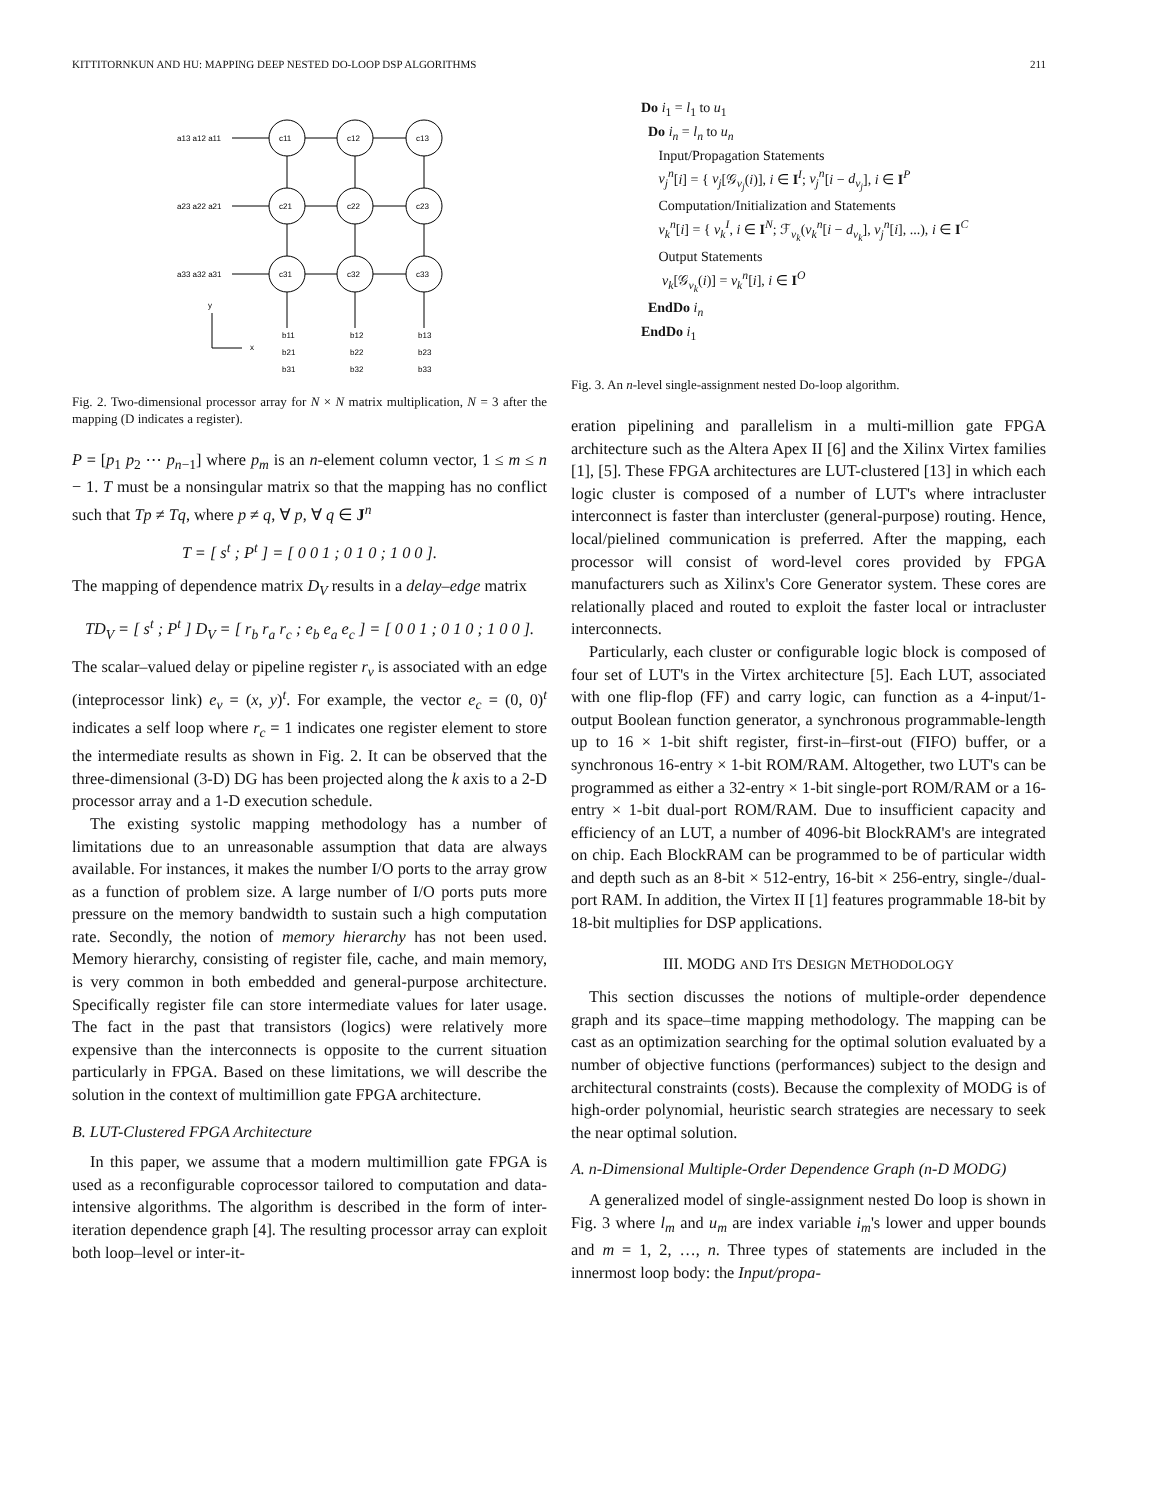KITTITORNKUN AND HU: MAPPING DEEP NESTED DO-LOOP DSP ALGORITHMS 211
a13 a12 a11
c11
c12
c13
a23 a22 a21
c21
c22
c23
a33 a32 a31
c31
c32
c33
y
x
b11
b12
b13
b21
b22
b23
b31
b32
b33
Fig. 2. Two-dimensional processor array for N × N matrix multiplication, N = 3 after the mapping (D indicates a register).
P = [p<sub>1</sub> p<sub>2</sub> ⋯ p<sub>n−1</sub>] where p<sub>m</sub> is an n-element column vector, 1 ≤ m ≤ n − 1. T must be a nonsingular matrix so that the mapping has no conflict such that Tp ≠ Tq, where p ≠ q, ∀ p, ∀ q ∈ J<sup>n</sup>
T = [ s<sup>t</sup> ; P<sup>t</sup> ] = [ 0 0 1 ; 0 1 0 ; 1 0 0 ].
The mapping of dependence matrix D<sub>V</sub> results in a delay–edge matrix
TD<sub>V</sub> = [ s<sup>t</sup> ; P<sup>t</sup> ] D<sub>V</sub> = [ r<sub>b</sub> r<sub>a</sub> r<sub>c</sub> ; e<sub>b</sub> e<sub>a</sub> e<sub>c</sub> ] = [ 0 0 1 ; 0 1 0 ; 1 0 0 ].
The scalar–valued delay or pipeline register r<sub>v</sub> is associated with an edge (inteprocessor link) e<sub>v</sub> = (x, y)<sup>t</sup>. For example, the vector e<sub>c</sub> = (0, 0)<sup>t</sup> indicates a self loop where r<sub>c</sub> = 1 indicates one register element to store the intermediate results as shown in Fig. 2. It can be observed that the three-dimensional (3-D) DG has been projected along the k axis to a 2-D processor array and a 1-D execution schedule.
The existing systolic mapping methodology has a number of limitations due to an unreasonable assumption that data are always available. For instances, it makes the number I/O ports to the array grow as a function of problem size. A large number of I/O ports puts more pressure on the memory bandwidth to sustain such a high computation rate. Secondly, the notion of memory hierarchy has not been used. Memory hierarchy, consisting of register file, cache, and main memory, is very common in both embedded and general-purpose architecture. Specifically register file can store intermediate values for later usage. The fact in the past that transistors (logics) were relatively more expensive than the interconnects is opposite to the current situation particularly in FPGA. Based on these limitations, we will describe the solution in the context of multimillion gate FPGA architecture.
B. LUT-Clustered FPGA Architecture
In this paper, we assume that a modern multimillion gate FPGA is used as a reconfigurable coprocessor tailored to computation and data-intensive algorithms. The algorithm is described in the form of inter-iteration dependence graph [4]. The resulting processor array can exploit both loop–level or inter-it-
Do i<sub>1</sub> = l<sub>1</sub> to u<sub>1</sub>
Do i<sub>n</sub> = l<sub>n</sub> to u<sub>n</sub>
Input/Propagation Statements
v<sub>j</sub><sup>n</sup>[i] = { v<sub>j</sub>[𝒢<sub>v<sub>j</sub></sub>(i)], i ∈ I<sup>I</sup>; v<sub>j</sub><sup>n</sup>[i − d<sub>v<sub>j</sub></sub>], i ∈ I<sup>P</sup>
Computation/Initialization and Statements
v<sub>k</sub><sup>n</sup>[i] = { v<sub>k</sub><sup>I</sup>, i ∈ I<sup>N</sup>; ℱ<sub>v<sub>k</sub></sub>(v<sub>k</sub><sup>n</sup>[i − d<sub>v<sub>k</sub></sub>], v<sub>j</sub><sup>n</sup>[i], ...), i ∈ I<sup>C</sup>
Output Statements
v<sub>k</sub>[𝒢<sub>v<sub>k</sub></sub>(i)] = v<sub>k</sub><sup>n</sup>[i], i ∈ I<sup>O</sup>
EndDo i<sub>n</sub>
EndDo i<sub>1</sub>
Fig. 3. An n-level single-assignment nested Do-loop algorithm.
eration pipelining and parallelism in a multi-million gate FPGA architecture such as the Altera Apex II [6] and the Xilinx Virtex families [1], [5]. These FPGA architectures are LUT-clustered [13] in which each logic cluster is composed of a number of LUT's where intracluster interconnect is faster than intercluster (general-purpose) routing. Hence, local/pielined communication is preferred. After the mapping, each processor will consist of word-level cores provided by FPGA manufacturers such as Xilinx's Core Generator system. These cores are relationally placed and routed to exploit the faster local or intracluster interconnects.
Particularly, each cluster or configurable logic block is composed of four set of LUT's in the Virtex architecture [5]. Each LUT, associated with one flip-flop (FF) and carry logic, can function as a 4-input/1-output Boolean function generator, a synchronous programmable-length up to 16 × 1-bit shift register, first-in–first-out (FIFO) buffer, or a synchronous 16-entry × 1-bit ROM/RAM. Altogether, two LUT's can be programmed as either a 32-entry × 1-bit single-port ROM/RAM or a 16-entry × 1-bit dual-port ROM/RAM. Due to insufficient capacity and efficiency of an LUT, a number of 4096-bit BlockRAM's are integrated on chip. Each BlockRAM can be programmed to be of particular width and depth such as an 8-bit × 512-entry, 16-bit × 256-entry, single-/dual-port RAM. In addition, the Virtex II [1] features programmable 18-bit by 18-bit multiplies for DSP applications.
III. MODG AND ITS DESIGN METHODOLOGY
This section discusses the notions of multiple-order dependence graph and its space–time mapping methodology. The mapping can be cast as an optimization searching for the optimal solution evaluated by a number of objective functions (performances) subject to the design and architectural constraints (costs). Because the complexity of MODG is of high-order polynomial, heuristic search strategies are necessary to seek the near optimal solution.
A. n-Dimensional Multiple-Order Dependence Graph (n-D MODG)
A generalized model of single-assignment nested Do loop is shown in Fig. 3 where l<sub>m</sub> and u<sub>m</sub> are index variable i<sub>m</sub>'s lower and upper bounds and m = 1, 2, …, n. Three types of statements are included in the innermost loop body: the Input/propa-